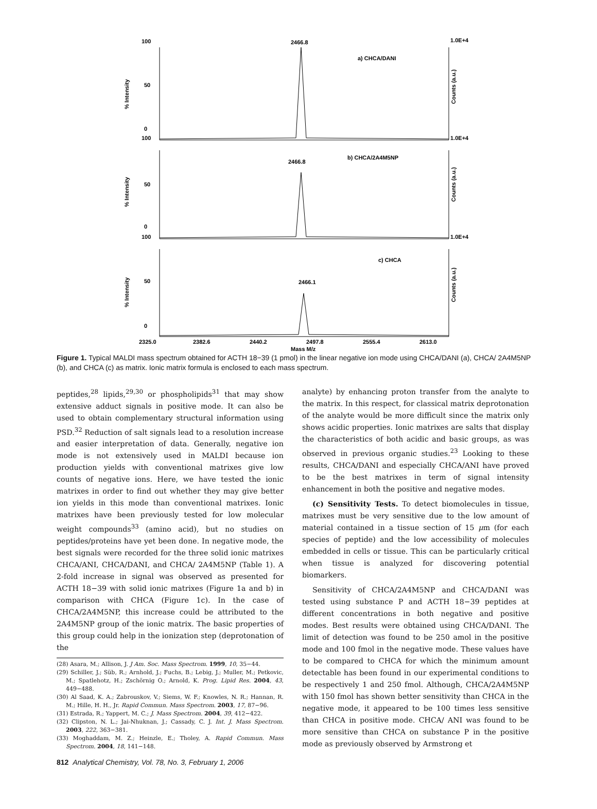100
2466.8
1.0E+4
a) CHCA/DANI
50
0
100
1.0E+4
b) CHCA/2A4M5NP
2466.8
50
0
100
1.0E+4
c) CHCA
2466.1
50
0
2325.0
2382.6
2440.2
2497.8
2555.4
2613.0
Mass M/z
% Intensity
% Intensity
% Intensity
Counts (a.u.)
Counts (a.u.)
Counts (a.u.)
Figure 1. Typical MALDI mass spectrum obtained for ACTH 18−39 (1 pmol) in the linear negative ion mode using CHCA/DANI (a), CHCA/ 2A4M5NP (b), and CHCA (c) as matrix. Ionic matrix formula is enclosed to each mass spectrum.
peptides,<sup>28</sup> lipids,<sup>29,30</sup> or phospholipids<sup>31</sup> that may show extensive adduct signals in positive mode. It can also be used to obtain complementary structural information using PSD.<sup>32</sup> Reduction of salt signals lead to a resolution increase and easier interpretation of data. Generally, negative ion mode is not extensively used in MALDI because ion production yields with conventional matrixes give low counts of negative ions. Here, we have tested the ionic matrixes in order to find out whether they may give better ion yields in this mode than conventional matrixes. Ionic matrixes have been previously tested for low molecular weight compounds<sup>33</sup> (amino acid), but no studies on peptides/proteins have yet been done. In negative mode, the best signals were recorded for the three solid ionic matrixes CHCA/ANI, CHCA/DANI, and CHCA/ 2A4M5NP (Table 1). A 2-fold increase in signal was observed as presented for ACTH 18−39 with solid ionic matrixes (Figure 1a and b) in comparison with CHCA (Figure 1c). In the case of CHCA/2A4M5NP, this increase could be attributed to the 2A4M5NP group of the ionic matrix. The basic properties of this group could help in the ionization step (deprotonation of the
(28) Asara, M.; Allison, J. J Am. Soc. Mass Spectrom. 1999, 10, 35−44.
(29) Schiller, J.; Süb, R.; Arnhold, J.; Fuchs, B.; Lebig, J.; Muller, M.; Petkovic, M.; Spatlehotz, H.; Zschörnig O.; Arnold, K. Prog. Lipid Res. 2004, 43, 449−488.
(30) Al Saad, K. A.; Zabrouskov, V.; Siems, W. F.; Knowles, N. R.; Hannan, R. M.; Hille, H. H., Jr. Rapid Commun. Mass Spectrom. 2003, 17, 87−96.
(31) Estrada, R.; Yappert, M. C.; J. Mass Spectrom. 2004, 39, 412−422.
(32) Clipston, N. L.; Jai-Nhuknan, J.; Cassady, C. J. Int. J. Mass Spectrom. 2003, 222, 363−381.
(33) Moghaddam, M. Z.; Heinzle, E.; Tholey, A. Rapid Commun. Mass Spectrom. 2004, 18, 141−148.
analyte) by enhancing proton transfer from the analyte to the matrix. In this respect, for classical matrix deprotonation of the analyte would be more difficult since the matrix only shows acidic properties. Ionic matrixes are salts that display the characteristics of both acidic and basic groups, as was observed in previous organic studies.<sup>23</sup> Looking to these results, CHCA/DANI and especially CHCA/ANI have proved to be the best matrixes in term of signal intensity enhancement in both the positive and negative modes.
(c) Sensitivity Tests. To detect biomolecules in tissue, matrixes must be very sensitive due to the low amount of material contained in a tissue section of 15 μm (for each species of peptide) and the low accessibility of molecules embedded in cells or tissue. This can be particularly critical when tissue is analyzed for discovering potential biomarkers.
Sensitivity of CHCA/2A4M5NP and CHCA/DANI was tested using substance P and ACTH 18−39 peptides at different concentrations in both negative and positive modes. Best results were obtained using CHCA/DANI. The limit of detection was found to be 250 amol in the positive mode and 100 fmol in the negative mode. These values have to be compared to CHCA for which the minimum amount detectable has been found in our experimental conditions to be respectively 1 and 250 fmol. Although, CHCA/2A4M5NP with 150 fmol has shown better sensitivity than CHCA in the negative mode, it appeared to be 100 times less sensitive than CHCA in positive mode. CHCA/ ANI was found to be more sensitive than CHCA on substance P in the positive mode as previously observed by Armstrong et
812 Analytical Chemistry, Vol. 78, No. 3, February 1, 2006